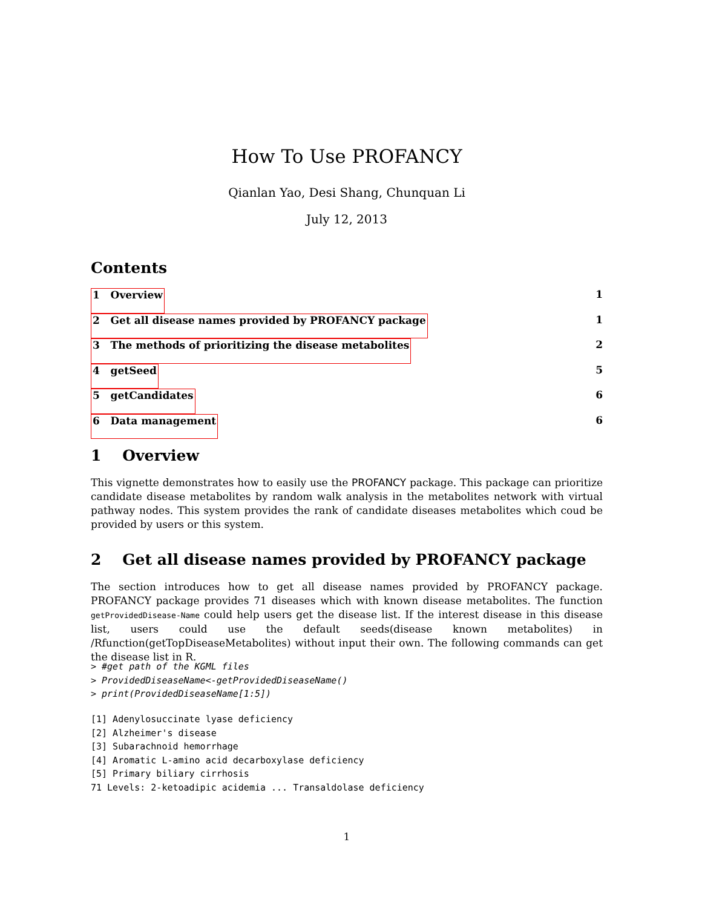How To Use PROFANCY
Qianlan Yao, Desi Shang, Chunquan Li
July 12, 2013
Contents
1 Overview 1
2 Get all disease names provided by PROFANCY package 1
3 The methods of prioritizing the disease metabolites 2
4 getSeed 5
5 getCandidates 6
6 Data management 6
1 Overview
This vignette demonstrates how to easily use the PROFANCY package. This package can prioritize candidate disease metabolites by random walk analysis in the metabolites network with virtual pathway nodes. This system provides the rank of candidate diseases metabolites which coud be provided by users or this system.
2 Get all disease names provided by PROFANCY package
The section introduces how to get all disease names provided by PROFANCY package. PROFANCY package provides 71 diseases which with known disease metabolites. The function getProvidedDisease-Name could help users get the disease list. If the interest disease in this disease list, users could use the default seeds(disease known metabolites) in /Rfunction(getTopDiseaseMetabolites) without input their own. The following commands can get the disease list in R.
> #get path of the KGML files
> ProvidedDiseaseName<-getProvidedDiseaseName()
> print(ProvidedDiseaseName[1:5])
[1] Adenylosuccinate lyase deficiency
[2] Alzheimer's disease
[3] Subarachnoid hemorrhage
[4] Aromatic L-amino acid decarboxylase deficiency
[5] Primary biliary cirrhosis
71 Levels: 2-ketoadipic acidemia ... Transaldolase deficiency
1